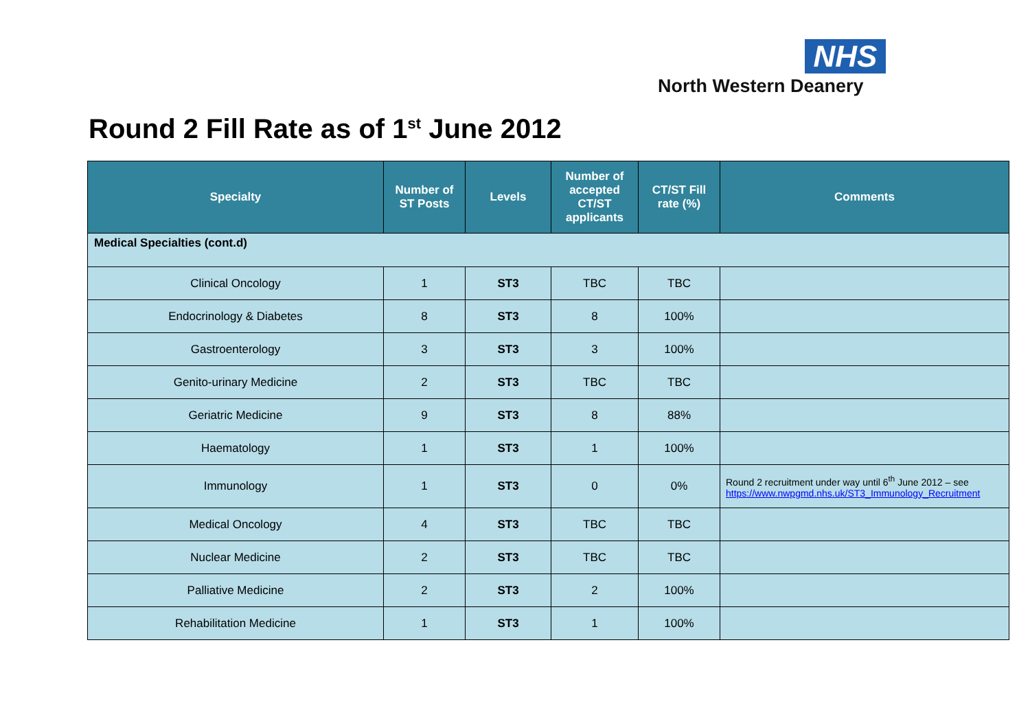NHS
North Western Deanery
Round 2 Fill Rate as of 1<sup>st</sup> June 2012
| Specialty | Number of ST Posts | Levels | Number of accepted CT/ST applicants | CT/ST Fill rate (%) | Comments |
| --- | --- | --- | --- | --- | --- |
| Medical Specialties (cont.d) | | | | | |
| Clinical Oncology | 1 | ST3 | TBC | TBC | |
| Endocrinology & Diabetes | 8 | ST3 | 8 | 100% | |
| Gastroenterology | 3 | ST3 | 3 | 100% | |
| Genito-urinary Medicine | 2 | ST3 | TBC | TBC | |
| Geriatric Medicine | 9 | ST3 | 8 | 88% | |
| Haematology | 1 | ST3 | 1 | 100% | |
| Immunology | 1 | ST3 | 0 | 0% | Round 2 recruitment under way until 6<sup>th</sup> June 2012 – see https://www.nwpgmd.nhs.uk/ST3_Immunology_Recruitment |
| Medical Oncology | 4 | ST3 | TBC | TBC | |
| Nuclear Medicine | 2 | ST3 | TBC | TBC | |
| Palliative Medicine | 2 | ST3 | 2 | 100% | |
| Rehabilitation Medicine | 1 | ST3 | 1 | 100% | |